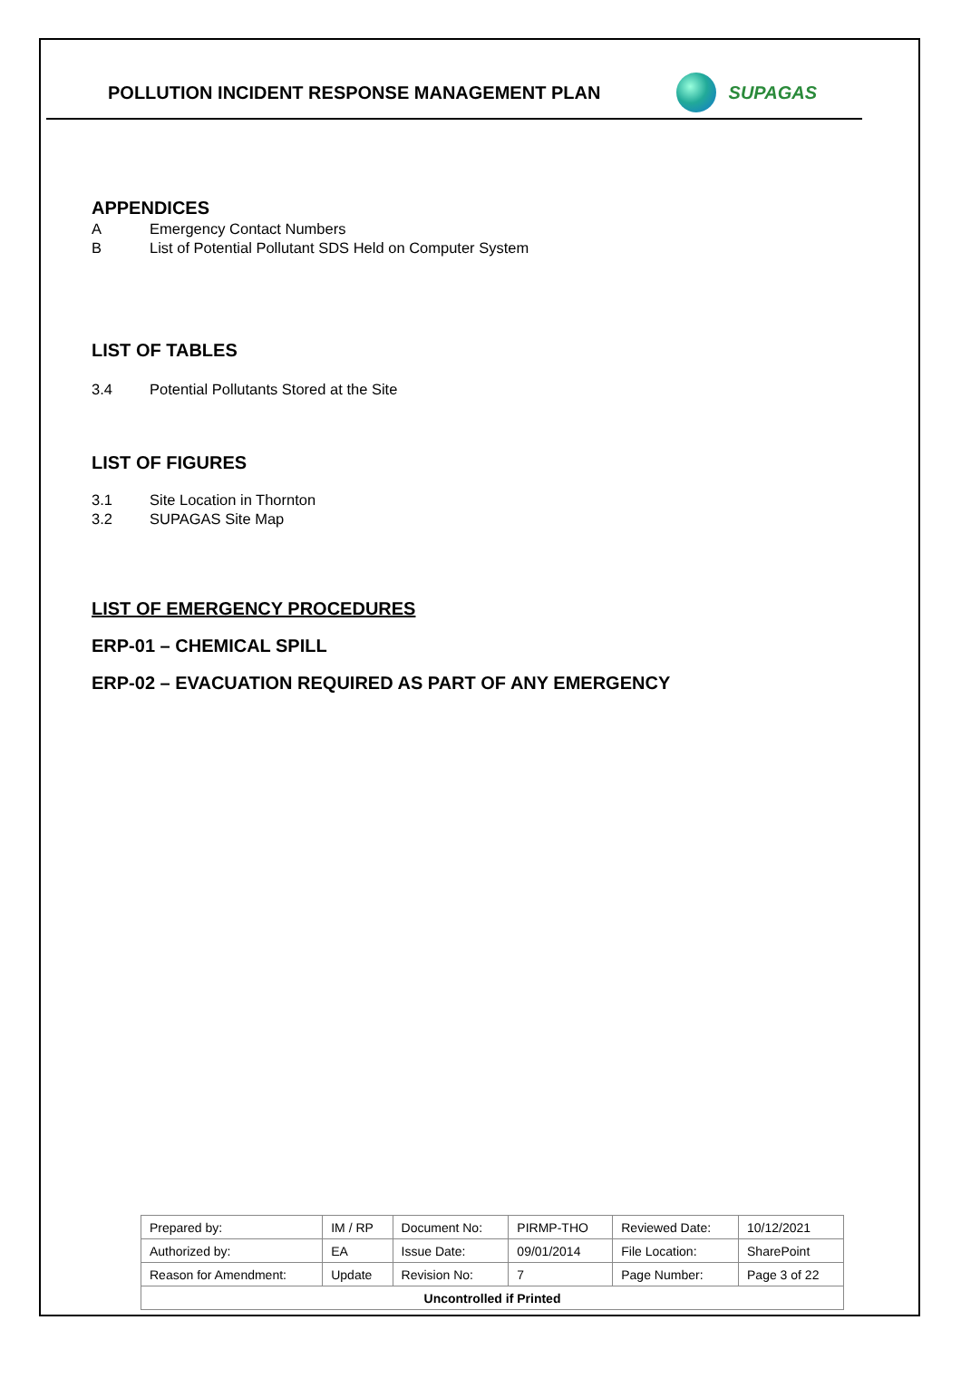POLLUTION INCIDENT RESPONSE MANAGEMENT PLAN
SUPAGAS
APPENDICES
A Emergency Contact Numbers
B List of Potential Pollutant SDS Held on Computer System
LIST OF TABLES
3.4 Potential Pollutants Stored at the Site
LIST OF FIGURES
3.1 Site Location in Thornton
3.2 SUPAGAS Site Map
LIST OF EMERGENCY PROCEDURES
ERP-01 – CHEMICAL SPILL
ERP-02 – EVACUATION REQUIRED AS PART OF ANY EMERGENCY
| Prepared by: | IM / RP | Document No: | PIRMP-THO | Reviewed Date: | 10/12/2021 |
| Authorized by: | EA | Issue Date: | 09/01/2014 | File Location: | SharePoint |
| Reason for Amendment: | Update | Revision No: | 7 | Page Number: | Page 3 of 22 |
| Uncontrolled if Printed | | | | | |